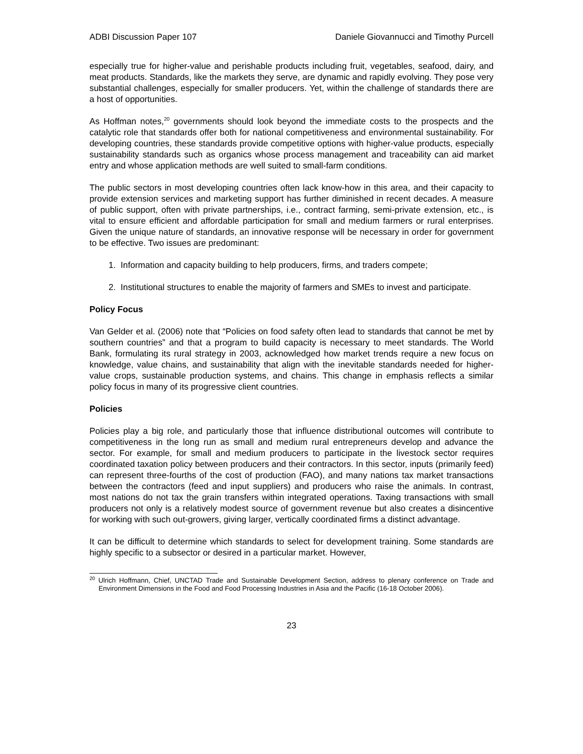ADBI Discussion Paper 107 Daniele Giovannucci and Timothy Purcell
especially true for higher-value and perishable products including fruit, vegetables, seafood, dairy, and meat products. Standards, like the markets they serve, are dynamic and rapidly evolving. They pose very substantial challenges, especially for smaller producers. Yet, within the challenge of standards there are a host of opportunities.
As Hoffman notes,<sup>20</sup> governments should look beyond the immediate costs to the prospects and the catalytic role that standards offer both for national competitiveness and environmental sustainability. For developing countries, these standards provide competitive options with higher-value products, especially sustainability standards such as organics whose process management and traceability can aid market entry and whose application methods are well suited to small-farm conditions.
The public sectors in most developing countries often lack know-how in this area, and their capacity to provide extension services and marketing support has further diminished in recent decades. A measure of public support, often with private partnerships, i.e., contract farming, semi-private extension, etc., is vital to ensure efficient and affordable participation for small and medium farmers or rural enterprises. Given the unique nature of standards, an innovative response will be necessary in order for government to be effective. Two issues are predominant:
1. Information and capacity building to help producers, firms, and traders compete;
2. Institutional structures to enable the majority of farmers and SMEs to invest and participate.
Policy Focus
Van Gelder et al. (2006) note that “Policies on food safety often lead to standards that cannot be met by southern countries” and that a program to build capacity is necessary to meet standards. The World Bank, formulating its rural strategy in 2003, acknowledged how market trends require a new focus on knowledge, value chains, and sustainability that align with the inevitable standards needed for higher-value crops, sustainable production systems, and chains. This change in emphasis reflects a similar policy focus in many of its progressive client countries.
Policies
Policies play a big role, and particularly those that influence distributional outcomes will contribute to competitiveness in the long run as small and medium rural entrepreneurs develop and advance the sector. For example, for small and medium producers to participate in the livestock sector requires coordinated taxation policy between producers and their contractors. In this sector, inputs (primarily feed) can represent three-fourths of the cost of production (FAO), and many nations tax market transactions between the contractors (feed and input suppliers) and producers who raise the animals. In contrast, most nations do not tax the grain transfers within integrated operations. Taxing transactions with small producers not only is a relatively modest source of government revenue but also creates a disincentive for working with such out-growers, giving larger, vertically coordinated firms a distinct advantage.
It can be difficult to determine which standards to select for development training. Some standards are highly specific to a subsector or desired in a particular market. However,
<sup>20</sup> Ulrich Hoffmann, Chief, UNCTAD Trade and Sustainable Development Section, address to plenary conference on Trade and Environment Dimensions in the Food and Food Processing Industries in Asia and the Pacific (16-18 October 2006).
23